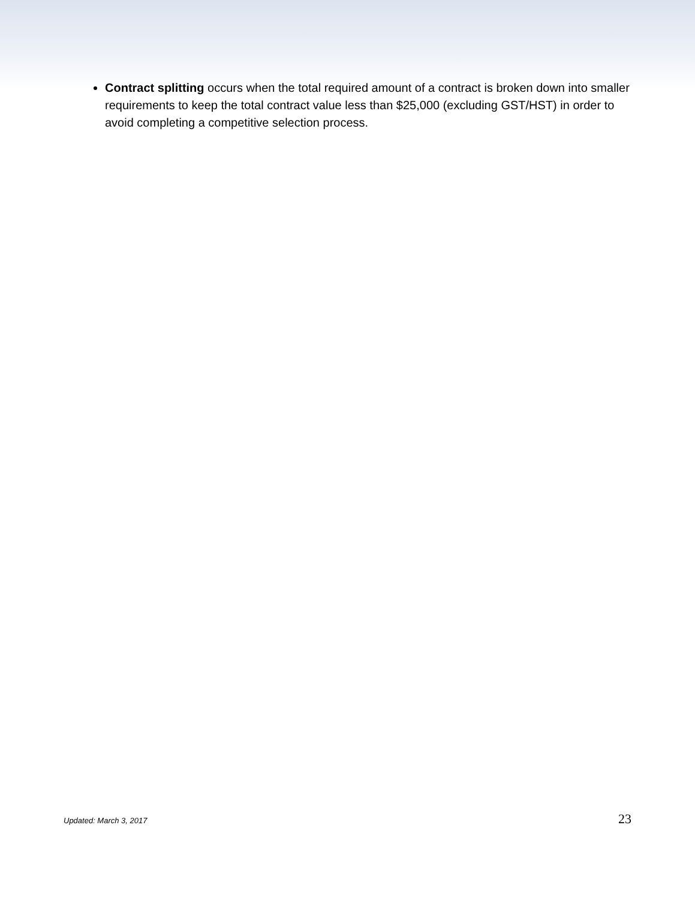Contract splitting occurs when the total required amount of a contract is broken down into smaller requirements to keep the total contract value less than $25,000 (excluding GST/HST) in order to avoid completing a competitive selection process.
Updated: March 3, 2017 23